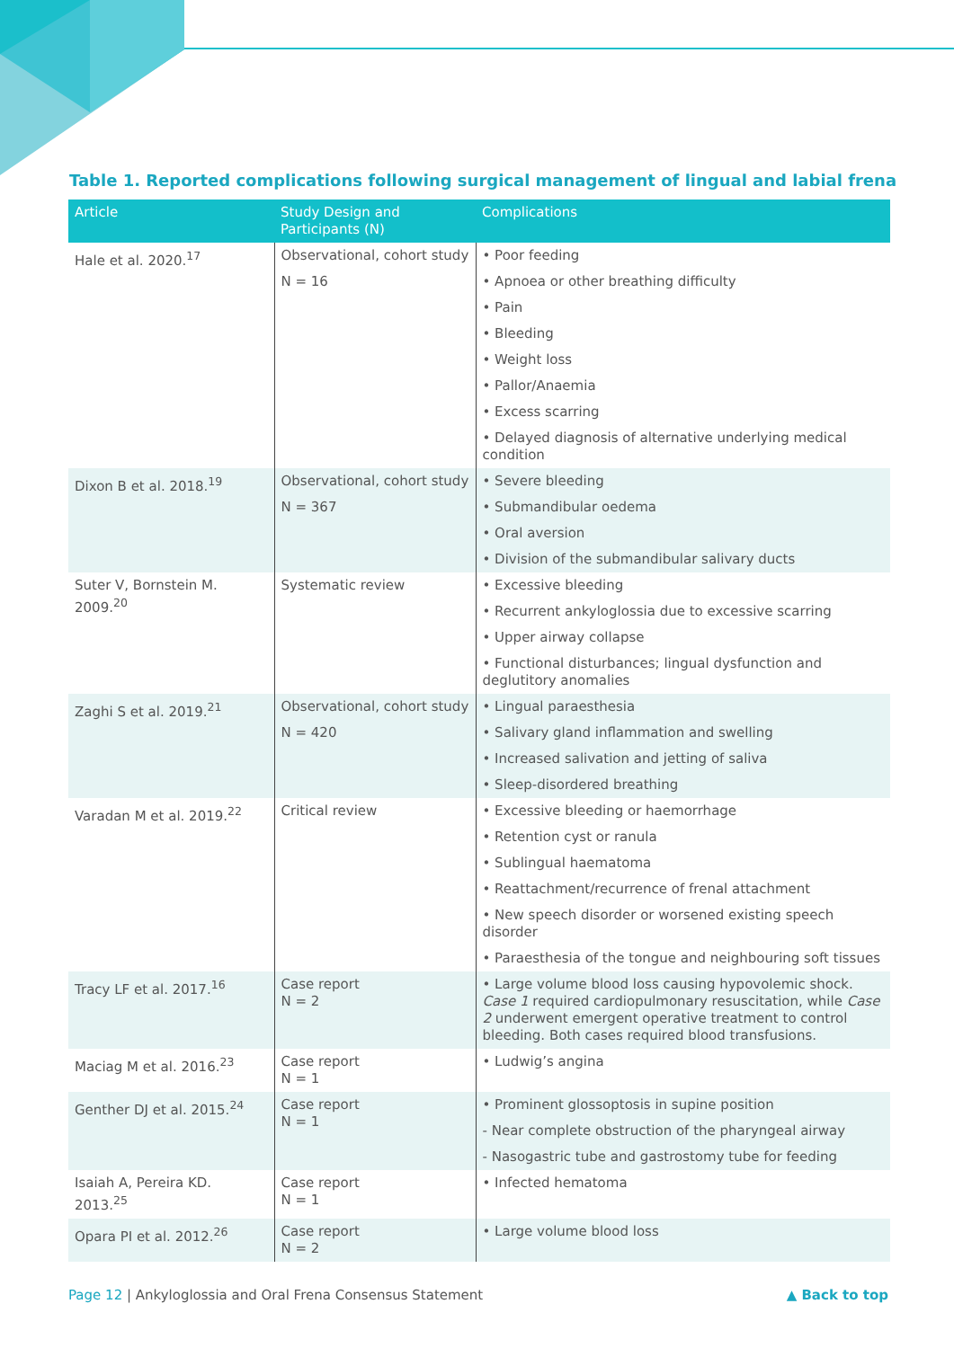Table 1. Reported complications following surgical management of lingual and labial frena
| Article | Study Design and Participants (N) | Complications |
| --- | --- | --- |
| Hale et al. 2020.<sup>17</sup> | Observational, cohort study N = 16 | • Poor feeding • Apnoea or other breathing difficulty • Pain • Bleeding • Weight loss • Pallor/Anaemia • Excess scarring • Delayed diagnosis of alternative underlying medical condition |
| Dixon B et al. 2018.<sup>19</sup> | Observational, cohort study N = 367 | • Severe bleeding • Submandibular oedema • Oral aversion • Division of the submandibular salivary ducts |
| Suter V, Bornstein M. 2009.<sup>20</sup> | Systematic review | • Excessive bleeding • Recurrent ankyloglossia due to excessive scarring • Upper airway collapse • Functional disturbances; lingual dysfunction and deglutitory anomalies |
| Zaghi S et al. 2019.<sup>21</sup> | Observational, cohort study N = 420 | • Lingual paraesthesia • Salivary gland inflammation and swelling • Increased salivation and jetting of saliva • Sleep-disordered breathing |
| Varadan M et al. 2019.<sup>22</sup> | Critical review | • Excessive bleeding or haemorrhage • Retention cyst or ranula • Sublingual haematoma • Reattachment/recurrence of frenal attachment • New speech disorder or worsened existing speech disorder • Paraesthesia of the tongue and neighbouring soft tissues |
| Tracy LF et al. 2017.<sup>16</sup> | Case report N = 2 | • Large volume blood loss causing hypovolemic shock. Case 1 required cardiopulmonary resuscitation, while Case 2 underwent emergent operative treatment to control bleeding. Both cases required blood transfusions. |
| Maciag M et al. 2016.<sup>23</sup> | Case report N = 1 | • Ludwig’s angina |
| Genther DJ et al. 2015.<sup>24</sup> | Case report N = 1 | • Prominent glossoptosis in supine position - Near complete obstruction of the pharyngeal airway - Nasogastric tube and gastrostomy tube for feeding |
| Isaiah A, Pereira KD. 2013.<sup>25</sup> | Case report N = 1 | • Infected hematoma |
| Opara PI et al. 2012.<sup>26</sup> | Case report N = 2 | • Large volume blood loss |
Page 12 | Ankyloglossia and Oral Frena Consensus Statement
▲ Back to top